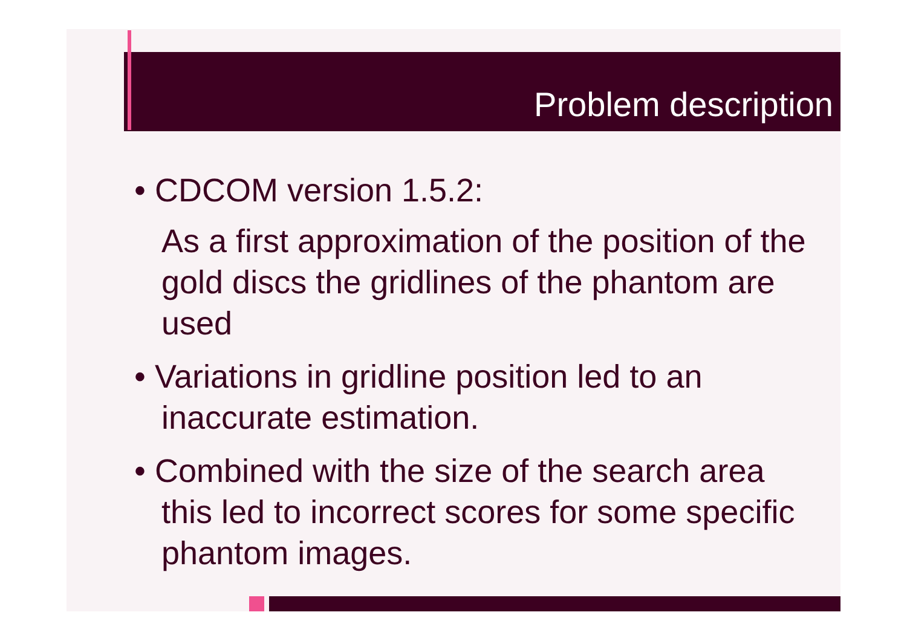Problem description
• CDCOM version 1.5.2:
As a first approximation of the position of the gold discs the gridlines of the phantom are used
• Variations in gridline position led to an inaccurate estimation.
• Combined with the size of the search area this led to incorrect scores for some specific phantom images.